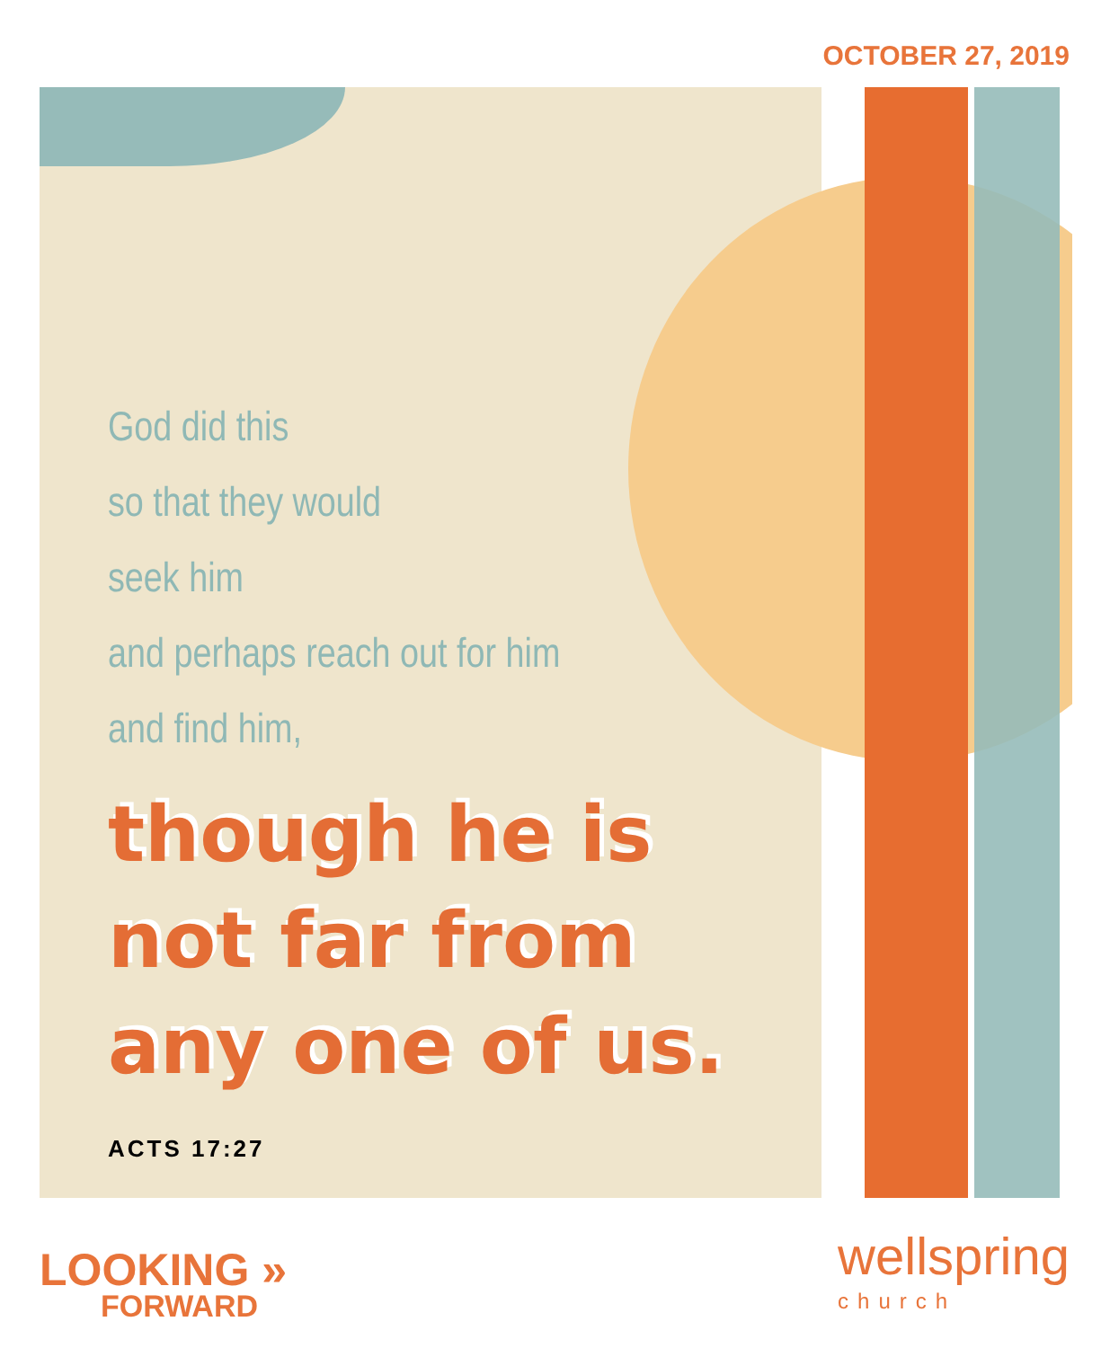OCTOBER 27, 2019
God did this
so that they would
seek him
and perhaps reach out for him
and find him,
though he is
not far from
any one of us.
ACTS 17:27
LOOKING »
FORWARD
wellspring
church